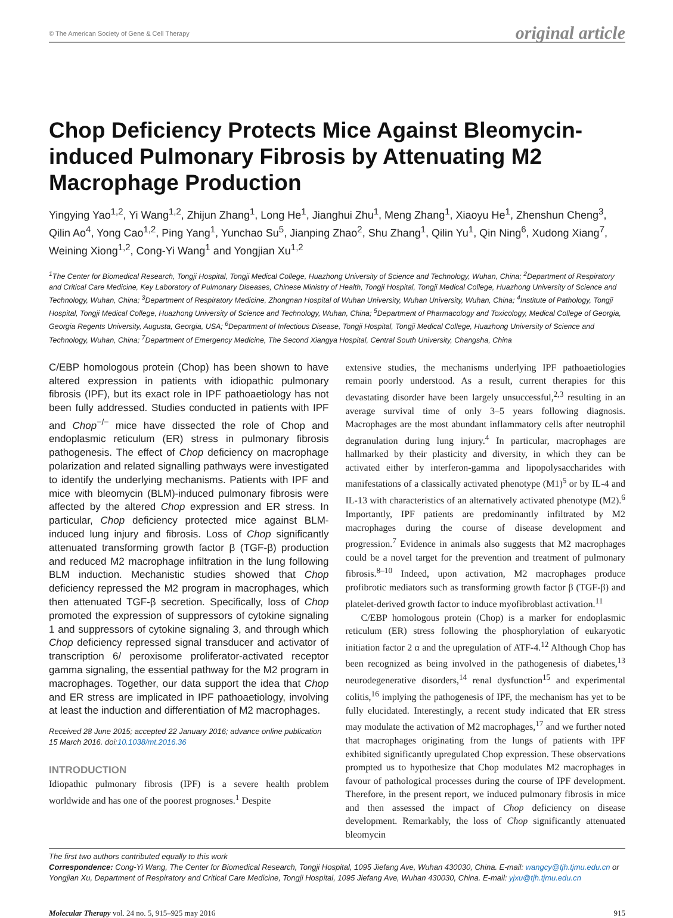© The American Society of Gene & Cell Therapy original article
Chop Deficiency Protects Mice Against Bleomycin-induced Pulmonary Fibrosis by Attenuating M2 Macrophage Production
Yingying Yao<sup>1,2</sup>, Yi Wang<sup>1,2</sup>, Zhijun Zhang<sup>1</sup>, Long He<sup>1</sup>, Jianghui Zhu<sup>1</sup>, Meng Zhang<sup>1</sup>, Xiaoyu He<sup>1</sup>, Zhenshun Cheng<sup>3</sup>, Qilin Ao<sup>4</sup>, Yong Cao<sup>1,2</sup>, Ping Yang<sup>1</sup>, Yunchao Su<sup>5</sup>, Jianping Zhao<sup>2</sup>, Shu Zhang<sup>1</sup>, Qilin Yu<sup>1</sup>, Qin Ning<sup>6</sup>, Xudong Xiang<sup>7</sup>, Weining Xiong<sup>1,2</sup>, Cong-Yi Wang<sup>1</sup> and Yongjian Xu<sup>1,2</sup>
<sup>1</sup> The Center for Biomedical Research, Tongji Hospital, Tongji Medical College, Huazhong University of Science and Technology, Wuhan, China; <sup>2</sup>Department of Respiratory and Critical Care Medicine, Key Laboratory of Pulmonary Diseases, Chinese Ministry of Health, Tongji Hospital, Tongji Medical College, Huazhong University of Science and Technology, Wuhan, China; <sup>3</sup>Department of Respiratory Medicine, Zhongnan Hospital of Wuhan University, Wuhan University, Wuhan, China; <sup>4</sup>Institute of Pathology, Tongji Hospital, Tongji Medical College, Huazhong University of Science and Technology, Wuhan, China; <sup>5</sup>Department of Pharmacology and Toxicology, Medical College of Georgia, Georgia Regents University, Augusta, Georgia, USA; <sup>6</sup>Department of Infectious Disease, Tongji Hospital, Tongji Medical College, Huazhong University of Science and Technology, Wuhan, China; <sup>7</sup>Department of Emergency Medicine, The Second Xiangya Hospital, Central South University, Changsha, China
C/EBP homologous protein (Chop) has been shown to have altered expression in patients with idiopathic pulmonary fibrosis (IPF), but its exact role in IPF pathoaetiology has not been fully addressed. Studies conducted in patients with IPF and Chop<sup>−/−</sup> mice have dissected the role of Chop and endoplasmic reticulum (ER) stress in pulmonary fibrosis pathogenesis. The effect of Chop deficiency on macrophage polarization and related signalling pathways were investigated to identify the underlying mechanisms. Patients with IPF and mice with bleomycin (BLM)-induced pulmonary fibrosis were affected by the altered Chop expression and ER stress. In particular, Chop deficiency protected mice against BLM-induced lung injury and fibrosis. Loss of Chop significantly attenuated transforming growth factor β (TGF-β) production and reduced M2 macrophage infiltration in the lung following BLM induction. Mechanistic studies showed that Chop deficiency repressed the M2 program in macrophages, which then attenuated TGF-β secretion. Specifically, loss of Chop promoted the expression of suppressors of cytokine signaling 1 and suppressors of cytokine signaling 3, and through which Chop deficiency repressed signal transducer and activator of transcription 6/ peroxisome proliferator-activated receptor gamma signaling, the essential pathway for the M2 program in macrophages. Together, our data support the idea that Chop and ER stress are implicated in IPF pathoaetiology, involving at least the induction and differentiation of M2 macrophages.
Received 28 June 2015; accepted 22 January 2016; advance online publication 15 March 2016. doi:10.1038/mt.2016.36
INTRODUCTION
Idiopathic pulmonary fibrosis (IPF) is a severe health problem worldwide and has one of the poorest prognoses.<sup>1</sup> Despite
extensive studies, the mechanisms underlying IPF pathoaetiologies remain poorly understood. As a result, current therapies for this devastating disorder have been largely unsuccessful,<sup>2,3</sup> resulting in an average survival time of only 3–5 years following diagnosis. Macrophages are the most abundant inflammatory cells after neutrophil degranulation during lung injury.<sup>4</sup> In particular, macrophages are hallmarked by their plasticity and diversity, in which they can be activated either by interferon-gamma and lipopolysaccharides with manifestations of a classically activated phenotype (M1)<sup>5</sup> or by IL-4 and IL-13 with characteristics of an alternatively activated phenotype (M2).<sup>6</sup> Importantly, IPF patients are predominantly infiltrated by M2 macrophages during the course of disease development and progression.<sup>7</sup> Evidence in animals also suggests that M2 macrophages could be a novel target for the prevention and treatment of pulmonary fibrosis.<sup>8–10</sup> Indeed, upon activation, M2 macrophages produce profibrotic mediators such as transforming growth factor β (TGF-β) and platelet-derived growth factor to induce myofibroblast activation.<sup>11</sup>
C/EBP homologous protein (Chop) is a marker for endoplasmic reticulum (ER) stress following the phosphorylation of eukaryotic initiation factor 2 α and the upregulation of ATF-4.<sup>12</sup> Although Chop has been recognized as being involved in the pathogenesis of diabetes,<sup>13</sup> neurodegenerative disorders,<sup>14</sup> renal dysfunction<sup>15</sup> and experimental colitis,<sup>16</sup> implying the pathogenesis of IPF, the mechanism has yet to be fully elucidated. Interestingly, a recent study indicated that ER stress may modulate the activation of M2 macrophages,<sup>17</sup> and we further noted that macrophages originating from the lungs of patients with IPF exhibited significantly upregulated Chop expression. These observations prompted us to hypothesize that Chop modulates M2 macrophages in favour of pathological processes during the course of IPF development. Therefore, in the present report, we induced pulmonary fibrosis in mice and then assessed the impact of Chop deficiency on disease development. Remarkably, the loss of Chop significantly attenuated bleomycin
The first two authors contributed equally to this work
Correspondence: Cong-Yi Wang, The Center for Biomedical Research, Tongji Hospital, 1095 Jiefang Ave, Wuhan 430030, China. E-mail: wangcy@tjh.tjmu.edu.cn or Yongjian Xu, Department of Respiratory and Critical Care Medicine, Tongji Hospital, 1095 Jiefang Ave, Wuhan 430030, China. E-mail: yjxu@tjh.tjmu.edu.cn
Molecular Therapy vol. 24 no. 5, 915–925 may 2016 915